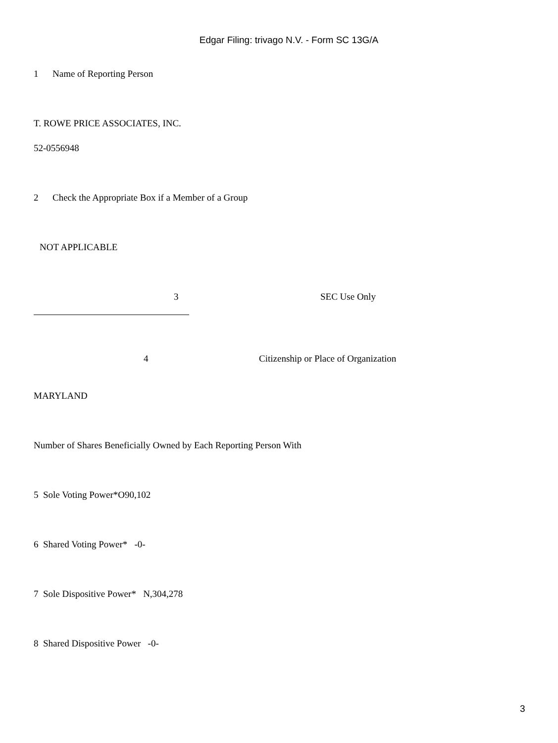Edgar Filing: trivago N.V. - Form SC 13G/A
1 Name of Reporting Person
T. ROWE PRICE ASSOCIATES, INC.
52-0556948
2 Check the Appropriate Box if a Member of a Group
NOT APPLICABLE
3 SEC Use Only
4
Citizenship or Place of Organization
MARYLAND
Number of Shares Beneficially Owned by Each Reporting Person With
5 Sole Voting Power*O90,102
6 Shared Voting Power* -0-
7 Sole Dispositive Power* N,304,278
8 Shared Dispositive Power -0-
3